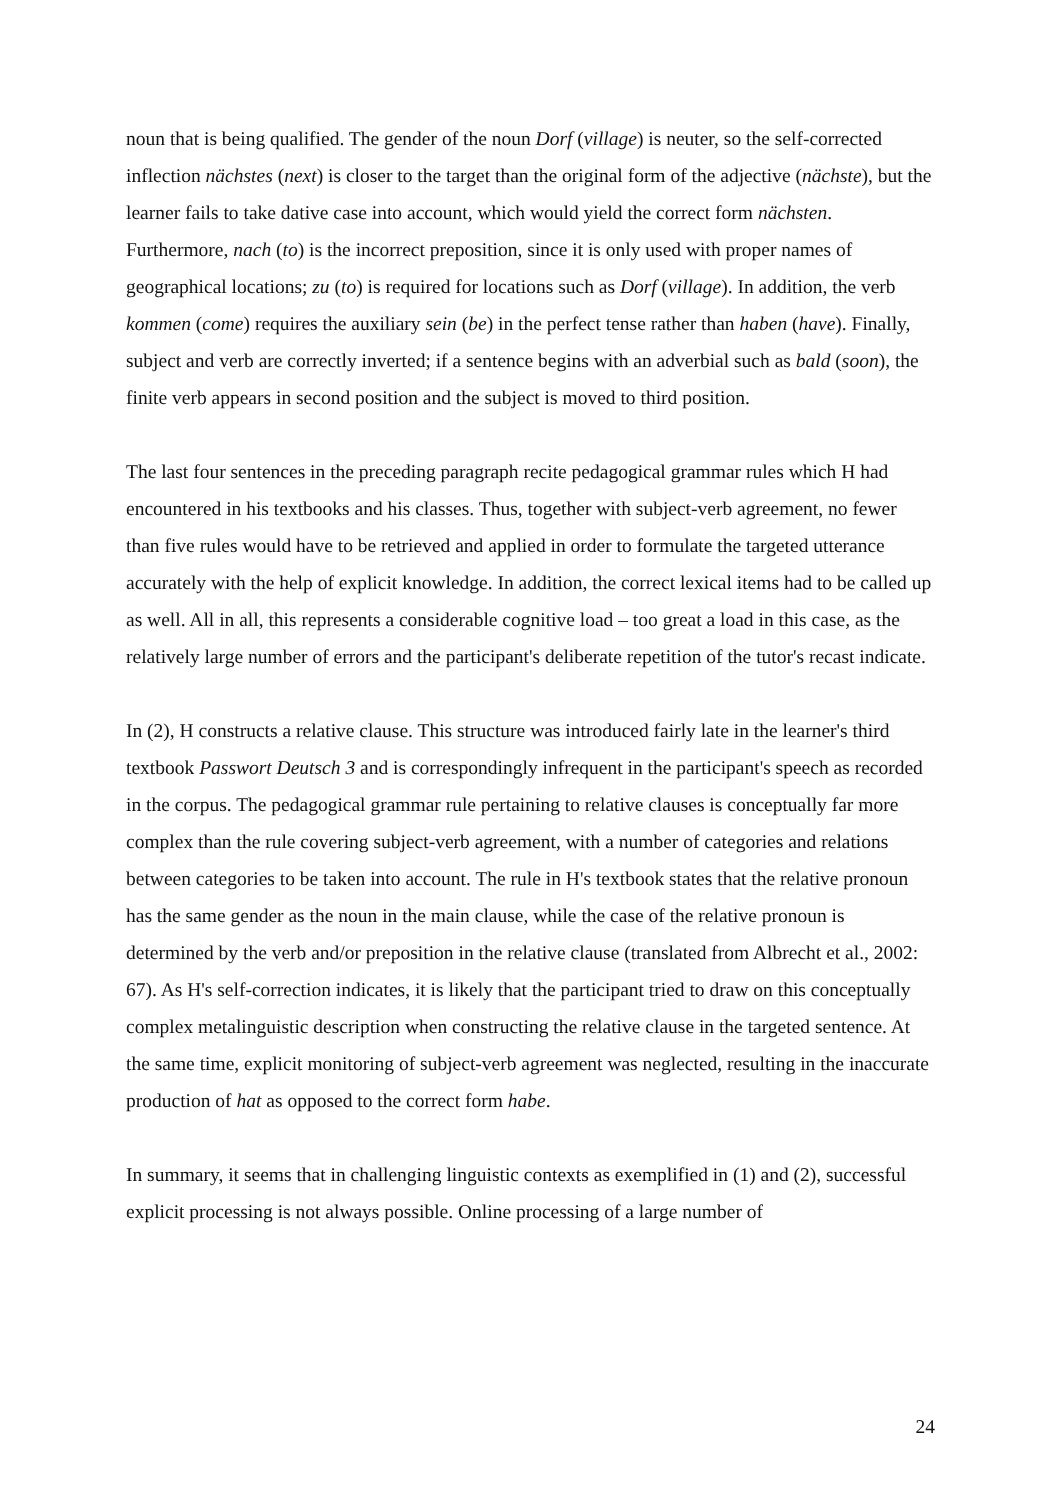noun that is being qualified. The gender of the noun Dorf (village) is neuter, so the self-corrected inflection nächstes (next) is closer to the target than the original form of the adjective (nächste), but the learner fails to take dative case into account, which would yield the correct form nächsten. Furthermore, nach (to) is the incorrect preposition, since it is only used with proper names of geographical locations; zu (to) is required for locations such as Dorf (village). In addition, the verb kommen (come) requires the auxiliary sein (be) in the perfect tense rather than haben (have). Finally, subject and verb are correctly inverted; if a sentence begins with an adverbial such as bald (soon), the finite verb appears in second position and the subject is moved to third position.
The last four sentences in the preceding paragraph recite pedagogical grammar rules which H had encountered in his textbooks and his classes. Thus, together with subject-verb agreement, no fewer than five rules would have to be retrieved and applied in order to formulate the targeted utterance accurately with the help of explicit knowledge. In addition, the correct lexical items had to be called up as well. All in all, this represents a considerable cognitive load – too great a load in this case, as the relatively large number of errors and the participant's deliberate repetition of the tutor's recast indicate.
In (2), H constructs a relative clause. This structure was introduced fairly late in the learner's third textbook Passwort Deutsch 3 and is correspondingly infrequent in the participant's speech as recorded in the corpus. The pedagogical grammar rule pertaining to relative clauses is conceptually far more complex than the rule covering subject-verb agreement, with a number of categories and relations between categories to be taken into account. The rule in H's textbook states that the relative pronoun has the same gender as the noun in the main clause, while the case of the relative pronoun is determined by the verb and/or preposition in the relative clause (translated from Albrecht et al., 2002: 67). As H's self-correction indicates, it is likely that the participant tried to draw on this conceptually complex metalinguistic description when constructing the relative clause in the targeted sentence. At the same time, explicit monitoring of subject-verb agreement was neglected, resulting in the inaccurate production of hat as opposed to the correct form habe.
In summary, it seems that in challenging linguistic contexts as exemplified in (1) and (2), successful explicit processing is not always possible. Online processing of a large number of
24